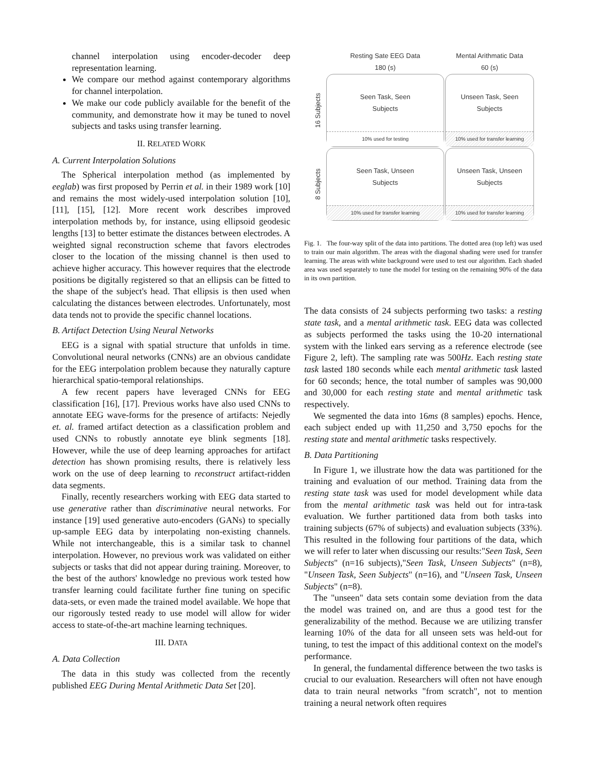channel interpolation using encoder-decoder deep representation learning.
We compare our method against contemporary algorithms for channel interpolation.
We make our code publicly available for the benefit of the community, and demonstrate how it may be tuned to novel subjects and tasks using transfer learning.
II. RELATED WORK
A. Current Interpolation Solutions
The Spherical interpolation method (as implemented by eeglab) was first proposed by Perrin et al. in their 1989 work [10] and remains the most widely-used interpolation solution [10], [11], [15], [12]. More recent work describes improved interpolation methods by, for instance, using ellipsoid geodesic lengths [13] to better estimate the distances between electrodes. A weighted signal reconstruction scheme that favors electrodes closer to the location of the missing channel is then used to achieve higher accuracy. This however requires that the electrode positions be digitally registered so that an ellipsis can be fitted to the shape of the subject's head. That ellipsis is then used when calculating the distances between electrodes. Unfortunately, most data tends not to provide the specific channel locations.
B. Artifact Detection Using Neural Networks
EEG is a signal with spatial structure that unfolds in time. Convolutional neural networks (CNNs) are an obvious candidate for the EEG interpolation problem because they naturally capture hierarchical spatio-temporal relationships.
A few recent papers have leveraged CNNs for EEG classification [16], [17]. Previous works have also used CNNs to annotate EEG wave-forms for the presence of artifacts: Nejedly et. al. framed artifact detection as a classification problem and used CNNs to robustly annotate eye blink segments [18]. However, while the use of deep learning approaches for artifact detection has shown promising results, there is relatively less work on the use of deep learning to reconstruct artifact-ridden data segments.
Finally, recently researchers working with EEG data started to use generative rather than discriminative neural networks. For instance [19] used generative auto-encoders (GANs) to specially up-sample EEG data by interpolating non-existing channels. While not interchangeable, this is a similar task to channel interpolation. However, no previous work was validated on either subjects or tasks that did not appear during training. Moreover, to the best of the authors' knowledge no previous work tested how transfer learning could facilitate further fine tuning on specific data-sets, or even made the trained model available. We hope that our rigorously tested ready to use model will allow for wider access to state-of-the-art machine learning techniques.
III. DATA
A. Data Collection
The data in this study was collected from the recently published EEG During Mental Arithmetic Data Set [20].
Resting Sate EEG Data
180 (s)
Mental Arithmatic Data
60 (s)
16 Subjects
Seen Task, Seen
Subjects
10% used for testing
Unseen Task, Seen
Subjects
10% used for transfer learning
8 Subjects
Seen Task, Unseen
Subjects
10% used for transfer learning
Unseen Task, Unseen
Subjects
10% used for transfer learning
Fig. 1. The four-way split of the data into partitions. The dotted area (top left) was used to train our main algorithm. The areas with the diagonal shading were used for transfer learning. The areas with white background were used to test our algorithm. Each shaded area was used separately to tune the model for testing on the remaining 90% of the data in its own partition.
The data consists of 24 subjects performing two tasks: a resting state task, and a mental arithmetic task. EEG data was collected as subjects performed the tasks using the 10-20 international system with the linked ears serving as a reference electrode (see Figure 2, left). The sampling rate was 500Hz. Each resting state task lasted 180 seconds while each mental arithmetic task lasted for 60 seconds; hence, the total number of samples was 90,000 and 30,000 for each resting state and mental arithmetic task respectively.
We segmented the data into 16ms (8 samples) epochs. Hence, each subject ended up with 11,250 and 3,750 epochs for the resting state and mental arithmetic tasks respectively.
B. Data Partitioning
In Figure 1, we illustrate how the data was partitioned for the training and evaluation of our method. Training data from the resting state task was used for model development while data from the mental arithmetic task was held out for intra-task evaluation. We further partitioned data from both tasks into training subjects (67% of subjects) and evaluation subjects (33%). This resulted in the following four partitions of the data, which we will refer to later when discussing our results:"Seen Task, Seen Subjects" (n=16 subjects),"Seen Task, Unseen Subjects" (n=8), "Unseen Task, Seen Subjects" (n=16), and "Unseen Task, Unseen Subjects" (n=8).
The "unseen" data sets contain some deviation from the data the model was trained on, and are thus a good test for the generalizability of the method. Because we are utilizing transfer learning 10% of the data for all unseen sets was held-out for tuning, to test the impact of this additional context on the model's performance.
In general, the fundamental difference between the two tasks is crucial to our evaluation. Researchers will often not have enough data to train neural networks "from scratch", not to mention training a neural network often requires